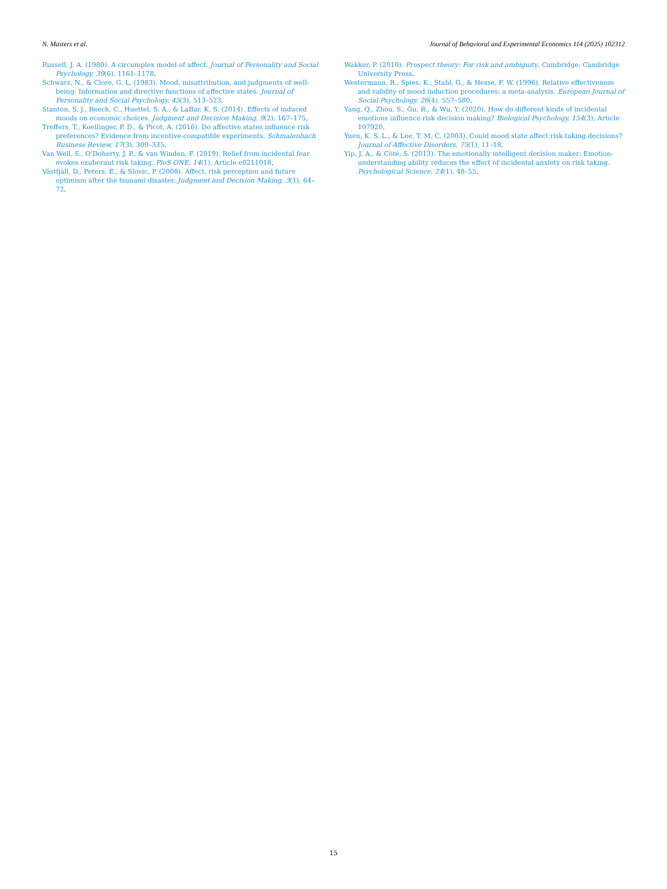N. Masters et al. Journal of Behavioral and Experimental Economics 114 (2025) 102312
Russell, J. A. (1980). A circumplex model of affect. Journal of Personality and Social Psychology, 39(6), 1161–1178.
Schwarz, N., & Clore, G. L. (1983). Mood, misattribution, and judgments of well-being: Information and directive functions of affective states. Journal of Personality and Social Psychology, 45(3), 513–523.
Stanton, S. J., Reeck, C., Huettel, S. A., & LaBar, K. S. (2014). Effects of induced moods on economic choices. Judgment and Decision Making, 9(2), 167–175.
Treffers, T., Koellinger, P. D., & Picot, A. (2016). Do affective states influence risk preferences? Evidence from incentive-compatible experiments. Schmalenbach Business Review, 17(3), 309–335.
Van Well, S., O’Doherty, J. P., & van Winden, F. (2019). Relief from incidental fear evokes exuberant risk taking. PloS ONE, 14(1), Article e0211018.
Västfjäll, D., Peters, E., & Slovic, P. (2008). Affect, risk perception and future optimism after the tsunami disaster. Judgment and Decision Making, 3(1), 64–72.
Wakker, P. (2010). Prospect theory: For risk and ambiguity. Cambridge: Cambridge University Press.
Westermann, R., Spies, K., Stahl, G., & Hesse, F. W. (1996). Relative effectiveness and validity of mood induction procedures: a meta-analysis. European Journal of Social Psychology, 26(4), 557–580.
Yang, Q., Zhou, S., Gu, R., & Wu, Y. (2020). How do different kinds of incidental emotions influence risk decision making? Biological Psychology, 154(3), Article 107920.
Yuen, K. S. L., & Lee, T. M. C. (2003). Could mood state affect risk-taking decisions? Journal of Affective Disorders, 75(1), 11–18.
Yip, J. A., & Côté, S. (2013). The emotionally intelligent decision maker: Emotion-understanding ability reduces the effect of incidental anxiety on risk taking. Psychological Science, 24(1), 48–55.
15